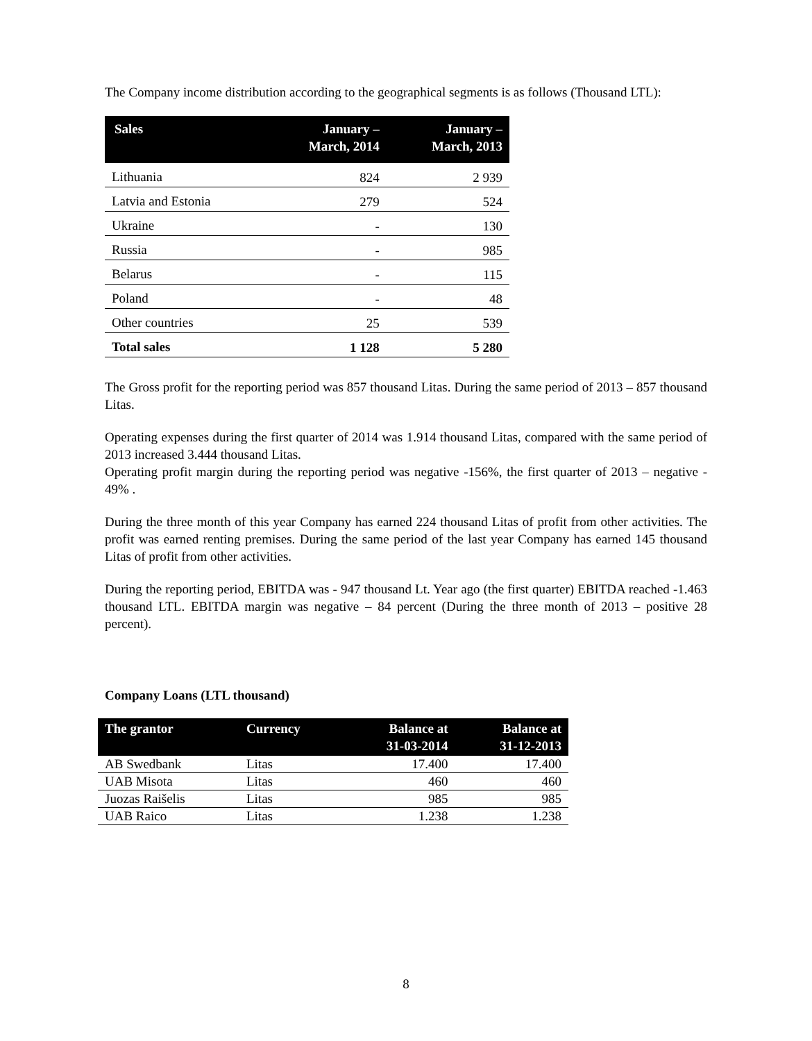The Company income distribution according to the geographical segments is as follows (Thousand LTL):
| Sales | January – March, 2014 | January – March, 2013 |
| --- | --- | --- |
| Lithuania | 824 | 2 939 |
| Latvia and Estonia | 279 | 524 |
| Ukraine | - | 130 |
| Russia | - | 985 |
| Belarus | - | 115 |
| Poland | - | 48 |
| Other countries | 25 | 539 |
| Total sales | 1 128 | 5 280 |
The Gross profit for the reporting period was 857 thousand Litas. During the same period of 2013 – 857 thousand Litas.
Operating expenses during the first quarter of 2014 was 1.914 thousand Litas, compared with the same period of 2013 increased 3.444 thousand Litas.
Operating profit margin during the reporting period was negative -156%, the first quarter of 2013 – negative - 49% .
During the three month of this year Company has earned 224 thousand Litas of profit from other activities. The profit was earned renting premises. During the same period of the last year Company has earned 145 thousand Litas of profit from other activities.
During the reporting period, EBITDA was - 947 thousand Lt. Year ago (the first quarter) EBITDA reached -1.463 thousand LTL. EBITDA margin was negative – 84 percent (During the three month of 2013 – positive 28 percent).
Company Loans (LTL thousand)
| The grantor | Currency | Balance at 31-03-2014 | Balance at 31-12-2013 |
| --- | --- | --- | --- |
| AB Swedbank | Litas | 17.400 | 17.400 |
| UAB Misota | Litas | 460 | 460 |
| Juozas Raišelis | Litas | 985 | 985 |
| UAB Raico | Litas | 1.238 | 1.238 |
8